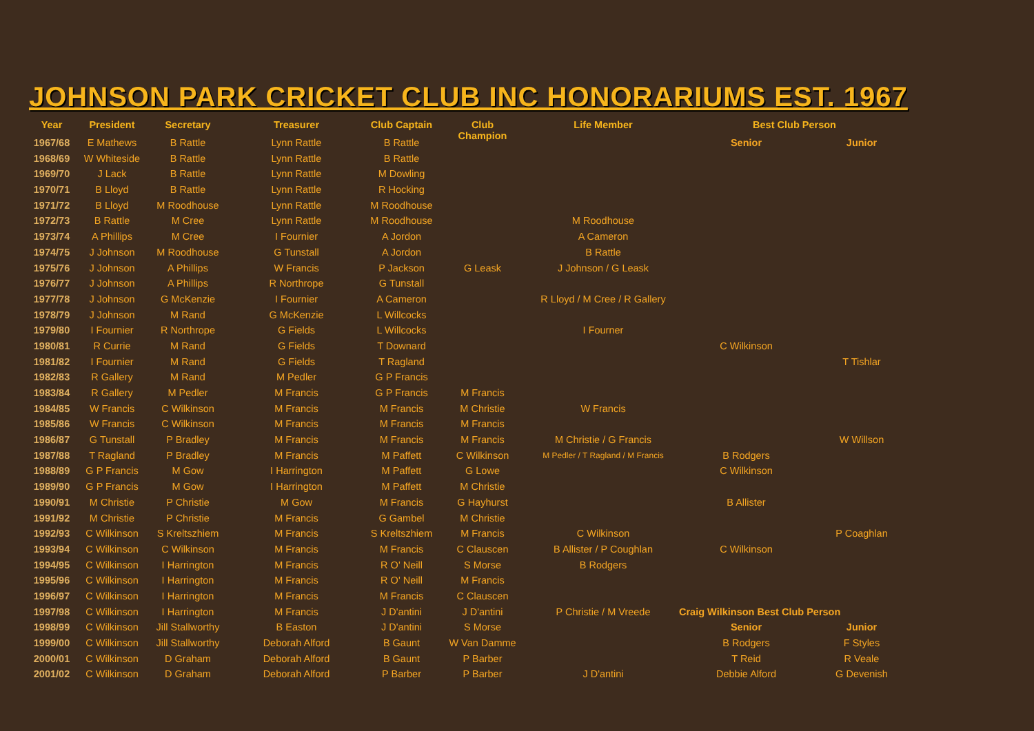JOHNSON PARK CRICKET CLUB INC HONORARIUMS EST. 1967
| Year | President | Secretary | Treasurer | Club Captain | Club Champion | Life Member | Best Club Person | |
| --- | --- | --- | --- | --- | --- | --- | --- | --- |
| 1967/68 | E Mathews | B Rattle | Lynn Rattle | B Rattle | | | Senior | Junior |
| 1968/69 | W Whiteside | B Rattle | Lynn Rattle | B Rattle | | | | |
| 1969/70 | J Lack | B Rattle | Lynn Rattle | M Dowling | | | | |
| 1970/71 | B Lloyd | B Rattle | Lynn Rattle | R Hocking | | | | |
| 1971/72 | B Lloyd | M Roodhouse | Lynn Rattle | M Roodhouse | | | | |
| 1972/73 | B Rattle | M Cree | Lynn Rattle | M Roodhouse | | M Roodhouse | | |
| 1973/74 | A Phillips | M Cree | I Fournier | A Jordon | | A Cameron | | |
| 1974/75 | J Johnson | M Roodhouse | G Tunstall | A Jordon | | B Rattle | | |
| 1975/76 | J Johnson | A Phillips | W Francis | P Jackson | G Leask | J Johnson / G Leask | | |
| 1976/77 | J Johnson | A Phillips | R Northrope | G Tunstall | | | | |
| 1977/78 | J Johnson | G McKenzie | I Fournier | A Cameron | | R Lloyd / M Cree / R Gallery | | |
| 1978/79 | J Johnson | M Rand | G McKenzie | L Willcocks | | | | |
| 1979/80 | I Fournier | R Northrope | G Fields | L Willcocks | | I Fourner | | |
| 1980/81 | R Currie | M Rand | G Fields | T Downard | | | C Wilkinson | |
| 1981/82 | I Fournier | M Rand | G Fields | T Ragland | | | | T Tishlar |
| 1982/83 | R Gallery | M Rand | M Pedler | G P Francis | | | | |
| 1983/84 | R Gallery | M Pedler | M Francis | G P Francis | M Francis | | | |
| 1984/85 | W Francis | C Wilkinson | M Francis | M Francis | M Christie | W Francis | | |
| 1985/86 | W Francis | C Wilkinson | M Francis | M Francis | M Francis | | | |
| 1986/87 | G Tunstall | P Bradley | M Francis | M Francis | M Francis | M Christie / G Francis | | W Willson |
| 1987/88 | T Ragland | P Bradley | M Francis | M Paffett | C Wilkinson | M Pedler / T Ragland / M Francis | B Rodgers | |
| 1988/89 | G P Francis | M Gow | I Harrington | M Paffett | G Lowe | | C Wilkinson | |
| 1989/90 | G P Francis | M Gow | I Harrington | M Paffett | M Christie | | | |
| 1990/91 | M Christie | P Christie | M Gow | M Francis | G Hayhurst | | B Allister | |
| 1991/92 | M Christie | P Christie | M Francis | G Gambel | M Christie | | | |
| 1992/93 | C Wilkinson | S Kreltszhiem | M Francis | S Kreltszhiem | M Francis | C Wilkinson | | P Coaghlan |
| 1993/94 | C Wilkinson | C Wilkinson | M Francis | M Francis | C Clauscen | B Allister / P Coughlan | C Wilkinson | |
| 1994/95 | C Wilkinson | I Harrington | M Francis | R O' Neill | S Morse | B Rodgers | | |
| 1995/96 | C Wilkinson | I Harrington | M Francis | R O' Neill | M Francis | | | |
| 1996/97 | C Wilkinson | I Harrington | M Francis | M Francis | C Clauscen | | | |
| 1997/98 | C Wilkinson | I Harrington | M Francis | J D'antini | J D'antini | P Christie / M Vreede | Craig Wilkinson Best Club Person | |
| 1998/99 | C Wilkinson | Jill Stallworthy | B Easton | J D'antini | S Morse | | Senior | Junior |
| 1999/00 | C Wilkinson | Jill Stallworthy | Deborah Alford | B Gaunt | W Van Damme | | B Rodgers | F Styles |
| 2000/01 | C Wilkinson | D Graham | Deborah Alford | B Gaunt | P Barber | | T Reid | R Veale |
| 2001/02 | C Wilkinson | D Graham | Deborah Alford | P Barber | P Barber | J D'antini | Debbie Alford | G Devenish |